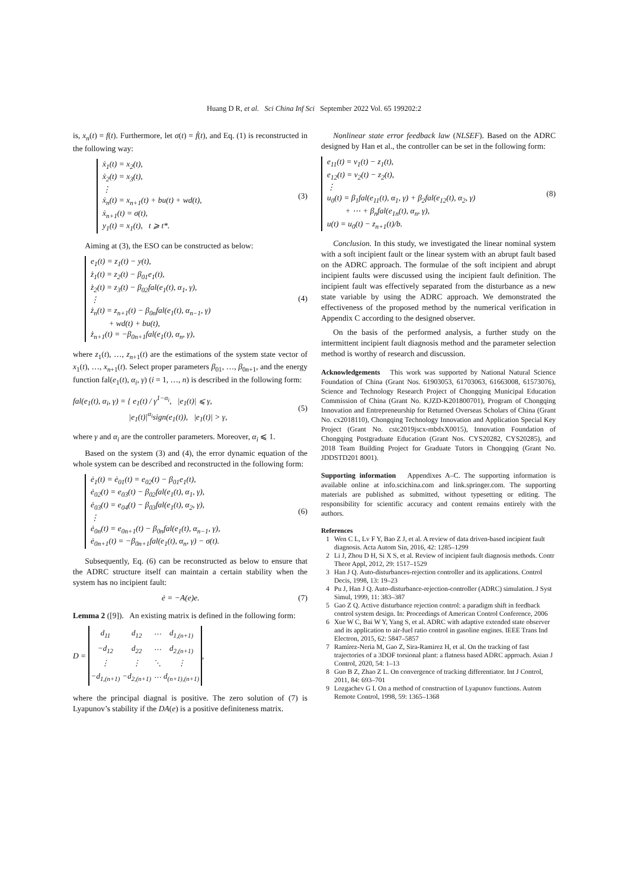Huang D R, et al. Sci China Inf Sci September 2022 Vol. 65 199202:2
is, x<sub>n</sub>(t) = f(t). Furthermore, let σ(t) = ḟ(t), and Eq. (1) is reconstructed in the following way:
ẋ<sub>1</sub>(t) = x<sub>2</sub>(t),
ẋ<sub>2</sub>(t) = x<sub>3</sub>(t),
⋮
ẋ<sub>n</sub>(t) = x<sub>n+1</sub>(t) + bu(t) + wd(t),
ẋ<sub>n+1</sub>(t) = σ(t),
y<sub>1</sub>(t) = x<sub>1</sub>(t), t ⩾ t*.
(3)
Aiming at (3), the ESO can be constructed as below:
e<sub>1</sub>(t) = z<sub>1</sub>(t) − y(t),
ż<sub>1</sub>(t) = z<sub>2</sub>(t) − β<sub>01</sub>e<sub>1</sub>(t),
ż<sub>2</sub>(t) = z<sub>3</sub>(t) − β<sub>02</sub>fal(e<sub>1</sub>(t), α<sub>1</sub>, γ),
⋮
ż<sub>n</sub>(t) = z<sub>n+1</sub>(t) − β<sub>0n</sub>fal(e<sub>1</sub>(t), α<sub>n−1</sub>, γ)
+ wd(t) + bu(t),
ż<sub>n+1</sub>(t) = −β<sub>0n+1</sub>fal(e<sub>1</sub>(t), α<sub>n</sub>, γ),
(4)
where z<sub>1</sub>(t), …, z<sub>n+1</sub>(t) are the estimations of the system state vector of x<sub>1</sub>(t), …, x<sub>n+1</sub>(t). Select proper parameters β<sub>01</sub>, …, β<sub>0n+1</sub>, and the energy function fal(e<sub>1</sub>(t), α<sub>i</sub>, γ) (i = 1, …, n) is described in the following form:
fal(e<sub>1</sub>(t), α<sub>i</sub>, γ) = { e<sub>1</sub>(t) / γ<sup>1−α<sub>i</sub></sup>, |e<sub>1</sub>(t)| ⩽ γ,
|e<sub>1</sub>(t)|<sup>α<sub>i</sub></sup>sign(e<sub>1</sub>(t)), |e<sub>1</sub>(t)| > γ,
(5)
where γ and α<sub>i</sub> are the controller parameters. Moreover, α<sub>i</sub> ⩽ 1.
Based on the system (3) and (4), the error dynamic equation of the whole system can be described and reconstructed in the following form:
ė<sub>1</sub>(t) = ė<sub>01</sub>(t) = e<sub>02</sub>(t) − β<sub>01</sub>e<sub>1</sub>(t),
ė<sub>02</sub>(t) = e<sub>03</sub>(t) − β<sub>02</sub>fal(e<sub>1</sub>(t), α<sub>1</sub>, γ),
ė<sub>03</sub>(t) = e<sub>04</sub>(t) − β<sub>03</sub>fal(e<sub>1</sub>(t), α<sub>2</sub>, γ),
⋮
ė<sub>0n</sub>(t) = e<sub>0n+1</sub>(t) − β<sub>0n</sub>fal(e<sub>1</sub>(t), α<sub>n−1</sub>, γ),
ė<sub>0n+1</sub>(t) = −β<sub>0n+1</sub>fal(e<sub>1</sub>(t), α<sub>n</sub>, γ) − σ(t).
(6)
Subsequently, Eq. (6) can be reconstructed as below to ensure that the ADRC structure itself can maintain a certain stability when the system has no incipient fault:
ė = −A(e)e. (7)
Lemma 2 ([9]). An existing matrix is defined in the following form:
D =
| d<sub>11</sub> | d<sub>12</sub> | ⋯ | d<sub>1,(n+1)</sub> |
| −d<sub>12</sub> | d<sub>22</sub> | ⋯ | d<sub>2,(n+1)</sub> |
| ⋮ | ⋮ | ⋱ | ⋮ |
| −d<sub>1,(n+1)</sub> | −d<sub>2,(n+1)</sub> | ⋯ | d<sub>(n+1),(n+1)</sub> |
,
where the principal diagnal is positive. The zero solution of (7) is Lyapunov’s stability if the DA(e) is a positive definiteness matrix.
Nonlinear state error feedback law (NLSEF). Based on the ADRC designed by Han et al., the controller can be set in the following form:
e<sub>11</sub>(t) = v<sub>1</sub>(t) − z<sub>1</sub>(t),
e<sub>12</sub>(t) = v<sub>2</sub>(t) − z<sub>2</sub>(t),
⋮
u<sub>0</sub>(t) = β<sub>1</sub>fal(e<sub>11</sub>(t), α<sub>1</sub>, γ) + β<sub>2</sub>fal(e<sub>12</sub>(t), α<sub>2</sub>, γ)
+ ⋯ + β<sub>n</sub>fal(e<sub>1n</sub>(t), α<sub>n</sub>, γ),
u(t) = u<sub>0</sub>(t) − z<sub>n+1</sub>(t)/b.
(8)
Conclusion. In this study, we investigated the linear nominal system with a soft incipient fault or the linear system with an abrupt fault based on the ADRC approach. The formulae of the soft incipient and abrupt incipient faults were discussed using the incipient fault definition. The incipient fault was effectively separated from the disturbance as a new state variable by using the ADRC approach. We demonstrated the effectiveness of the proposed method by the numerical verification in Appendix C according to the designed observer.
On the basis of the performed analysis, a further study on the intermittent incipient fault diagnosis method and the parameter selection method is worthy of research and discussion.
Acknowledgements This work was supported by National Natural Science Foundation of China (Grant Nos. 61903053, 61703063, 61663008, 61573076), Science and Technology Research Project of Chongqing Municipal Education Commission of China (Grant No. KJZD-K201800701), Program of Chongqing Innovation and Entrepreneurship for Returned Overseas Scholars of China (Grant No. cx2018110), Chongqing Technology Innovation and Application Special Key Project (Grant No. cstc2019jscx-mbdxX0015), Innovation Foundation of Chongqing Postgraduate Education (Grant Nos. CYS20282, CYS20285), and 2018 Team Building Project for Graduate Tutors in Chongqing (Grant No. JDDSTD201 8001).
Supporting information Appendixes A–C. The supporting information is available online at info.scichina.com and link.springer.com. The supporting materials are published as submitted, without typesetting or editing. The responsibility for scientific accuracy and content remains entirely with the authors.
References
1 Wen C L, Lv F Y, Bao Z J, et al. A review of data driven-based incipient fault diagnosis. Acta Autom Sin, 2016, 42: 1285–1299
2 Li J, Zhou D H, Si X S, et al. Review of incipient fault diagnosis methods. Contr Theor Appl, 2012, 29: 1517–1529
3 Han J Q. Auto-disturbances-rejection controller and its applications. Control Decis, 1998, 13: 19–23
4 Pu J, Han J Q. Auto-disturbance-rejection-controller (ADRC) simulation. J Syst Simul, 1999, 11: 383–387
5 Gao Z Q. Active disturbance rejection control: a paradigm shift in feedback control system design. In: Proceedings of American Control Conference, 2006
6 Xue W C, Bai W Y, Yang S, et al. ADRC with adaptive extended state observer and its application to air-fuel ratio control in gasoline engines. IEEE Trans Ind Electron, 2015, 62: 5847–5857
7 Ramírez-Neria M, Gao Z, Sira-Ramirez H, et al. On the tracking of fast trajectories of a 3DOF torsional plant: a flatness based ADRC approach. Asian J Control, 2020, 54: 1–13
8 Guo B Z, Zhao Z L. On convergence of tracking differentiator. Int J Control, 2011, 84: 693–701
9 Lozgachev G I. On a method of construction of Lyapunov functions. Autom Remote Control, 1998, 59: 1365–1368